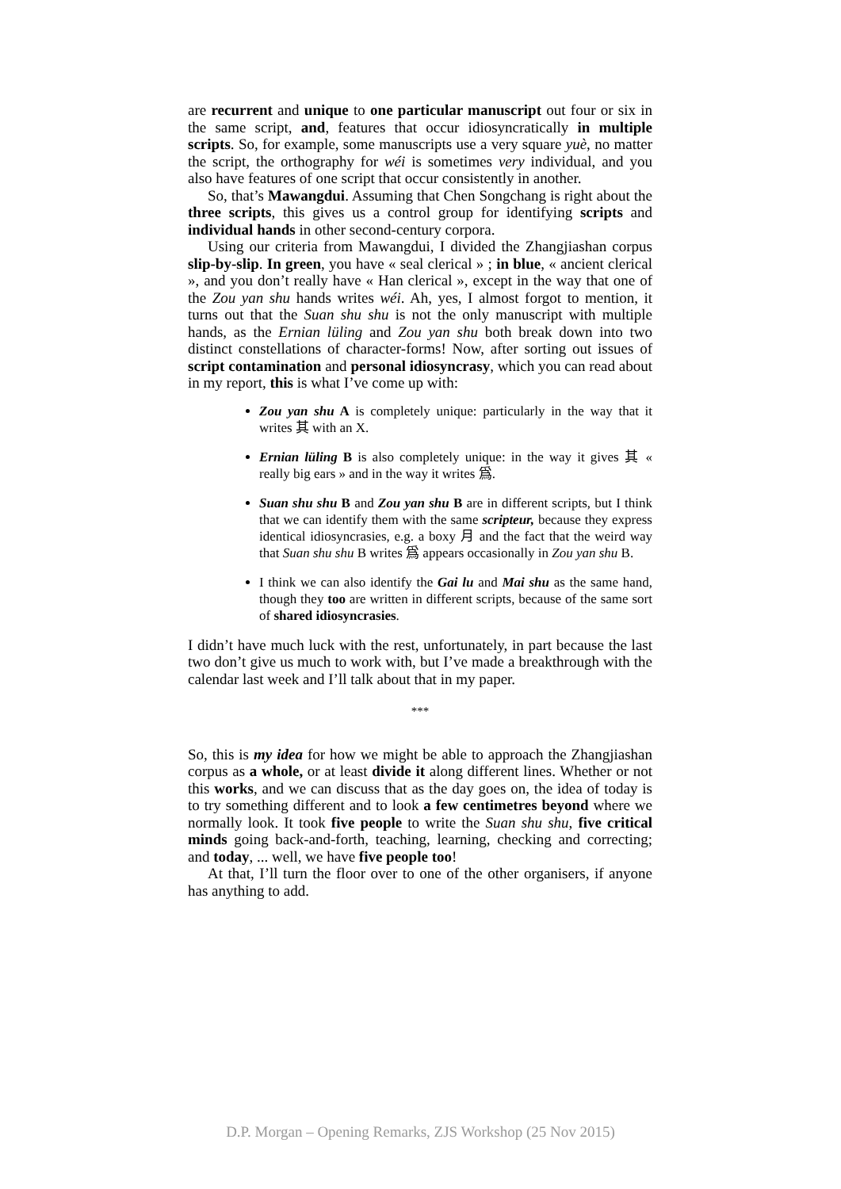are recurrent and unique to one particular manuscript out four or six in the same script, and, features that occur idiosyncratically in multiple scripts. So, for example, some manuscripts use a very square yuè, no matter the script, the orthography for wéi is sometimes very individual, and you also have features of one script that occur consistently in another.
So, that’s Mawangdui. Assuming that Chen Songchang is right about the three scripts, this gives us a control group for identifying scripts and individual hands in other second-century corpora.
Using our criteria from Mawangdui, I divided the Zhangjiashan corpus slip-by-slip. In green, you have « seal clerical » ; in blue, « ancient clerical », and you don’t really have « Han clerical », except in the way that one of the Zou yan shu hands writes wéi. Ah, yes, I almost forgot to mention, it turns out that the Suan shu shu is not the only manuscript with multiple hands, as the Ernian lüling and Zou yan shu both break down into two distinct constellations of character-forms! Now, after sorting out issues of script contamination and personal idiosyncrasy, which you can read about in my report, this is what I’ve come up with:
Zou yan shu A is completely unique: particularly in the way that it writes 其 with an X.
Ernian lüling B is also completely unique: in the way it gives 其 « really big ears » and in the way it writes 爲.
Suan shu shu B and Zou yan shu B are in different scripts, but I think that we can identify them with the same scripteur, because they express identical idiosyncrasies, e.g. a boxy 月 and the fact that the weird way that Suan shu shu B writes 爲 appears occasionally in Zou yan shu B.
I think we can also identify the Gai lu and Mai shu as the same hand, though they too are written in different scripts, because of the same sort of shared idiosyncrasies.
I didn’t have much luck with the rest, unfortunately, in part because the last two don’t give us much to work with, but I’ve made a breakthrough with the calendar last week and I’ll talk about that in my paper.
***
So, this is my idea for how we might be able to approach the Zhangjiashan corpus as a whole, or at least divide it along different lines. Whether or not this works, and we can discuss that as the day goes on, the idea of today is to try something different and to look a few centimetres beyond where we normally look. It took five people to write the Suan shu shu, five critical minds going back-and-forth, teaching, learning, checking and correcting; and today, ... well, we have five people too!
At that, I’ll turn the floor over to one of the other organisers, if anyone has anything to add.
D.P. Morgan – Opening Remarks, ZJS Workshop (25 Nov 2015)